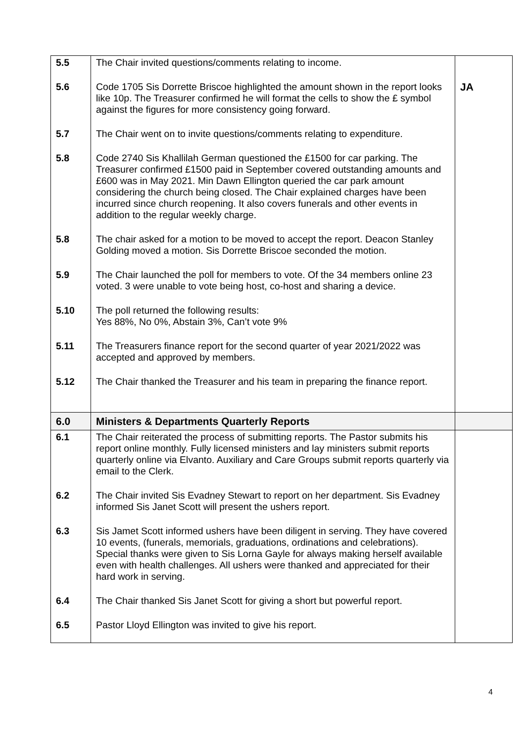| 5.5 | The Chair invited questions/comments relating to income. | |
| 5.6 | Code 1705 Sis Dorrette Briscoe highlighted the amount shown in the report looks like 10p. The Treasurer confirmed he will format the cells to show the £ symbol against the figures for more consistency going forward. | JA |
| 5.7 | The Chair went on to invite questions/comments relating to expenditure. | |
| 5.8 | Code 2740 Sis Khallilah German questioned the £1500 for car parking. The Treasurer confirmed £1500 paid in September covered outstanding amounts and £600 was in May 2021. Min Dawn Ellington queried the car park amount considering the church being closed. The Chair explained charges have been incurred since church reopening. It also covers funerals and other events in addition to the regular weekly charge. | |
| 5.8 | The chair asked for a motion to be moved to accept the report. Deacon Stanley Golding moved a motion. Sis Dorrette Briscoe seconded the motion. | |
| 5.9 | The Chair launched the poll for members to vote. Of the 34 members online 23 voted. 3 were unable to vote being host, co-host and sharing a device. | |
| 5.10 | The poll returned the following results: Yes 88%, No 0%, Abstain 3%, Can’t vote 9% | |
| 5.11 | The Treasurers finance report for the second quarter of year 2021/2022 was accepted and approved by members. | |
| 5.12 | The Chair thanked the Treasurer and his team in preparing the finance report. | |
| 6.0 | Ministers & Departments Quarterly Reports | |
| 6.1 | The Chair reiterated the process of submitting reports. The Pastor submits his report online monthly. Fully licensed ministers and lay ministers submit reports quarterly online via Elvanto. Auxiliary and Care Groups submit reports quarterly via email to the Clerk. | |
| 6.2 | The Chair invited Sis Evadney Stewart to report on her department. Sis Evadney informed Sis Janet Scott will present the ushers report. | |
| 6.3 | Sis Jamet Scott informed ushers have been diligent in serving. They have covered 10 events, (funerals, memorials, graduations, ordinations and celebrations). Special thanks were given to Sis Lorna Gayle for always making herself available even with health challenges. All ushers were thanked and appreciated for their hard work in serving. | |
| 6.4 | The Chair thanked Sis Janet Scott for giving a short but powerful report. | |
| 6.5 | Pastor Lloyd Ellington was invited to give his report. | |
4